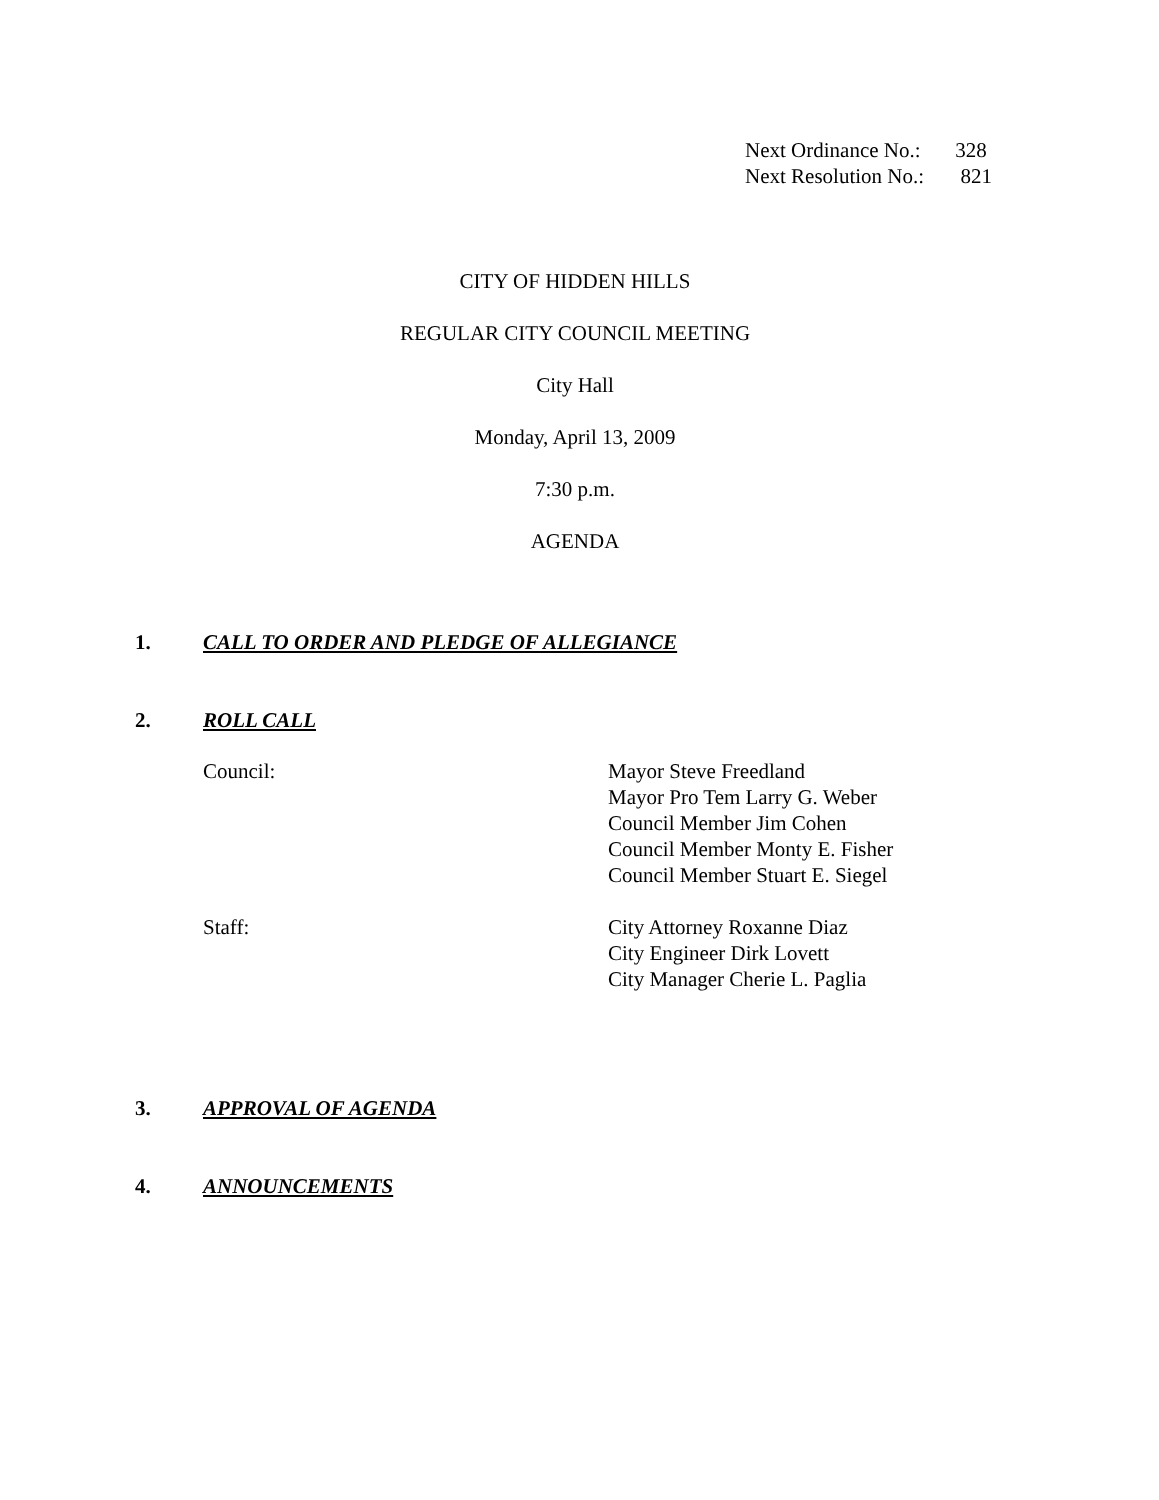Next Ordinance No.: 328
Next Resolution No.: 821
CITY OF HIDDEN HILLS
REGULAR CITY COUNCIL MEETING
City Hall
Monday, April 13, 2009
7:30 p.m.
AGENDA
1. CALL TO ORDER AND PLEDGE OF ALLEGIANCE
2. ROLL CALL
Council: Mayor Steve Freedland
Mayor Pro Tem Larry G. Weber
Council Member Jim Cohen
Council Member Monty E. Fisher
Council Member Stuart E. Siegel
Staff: City Attorney Roxanne Diaz
City Engineer Dirk Lovett
City Manager Cherie L. Paglia
3. APPROVAL OF AGENDA
4. ANNOUNCEMENTS